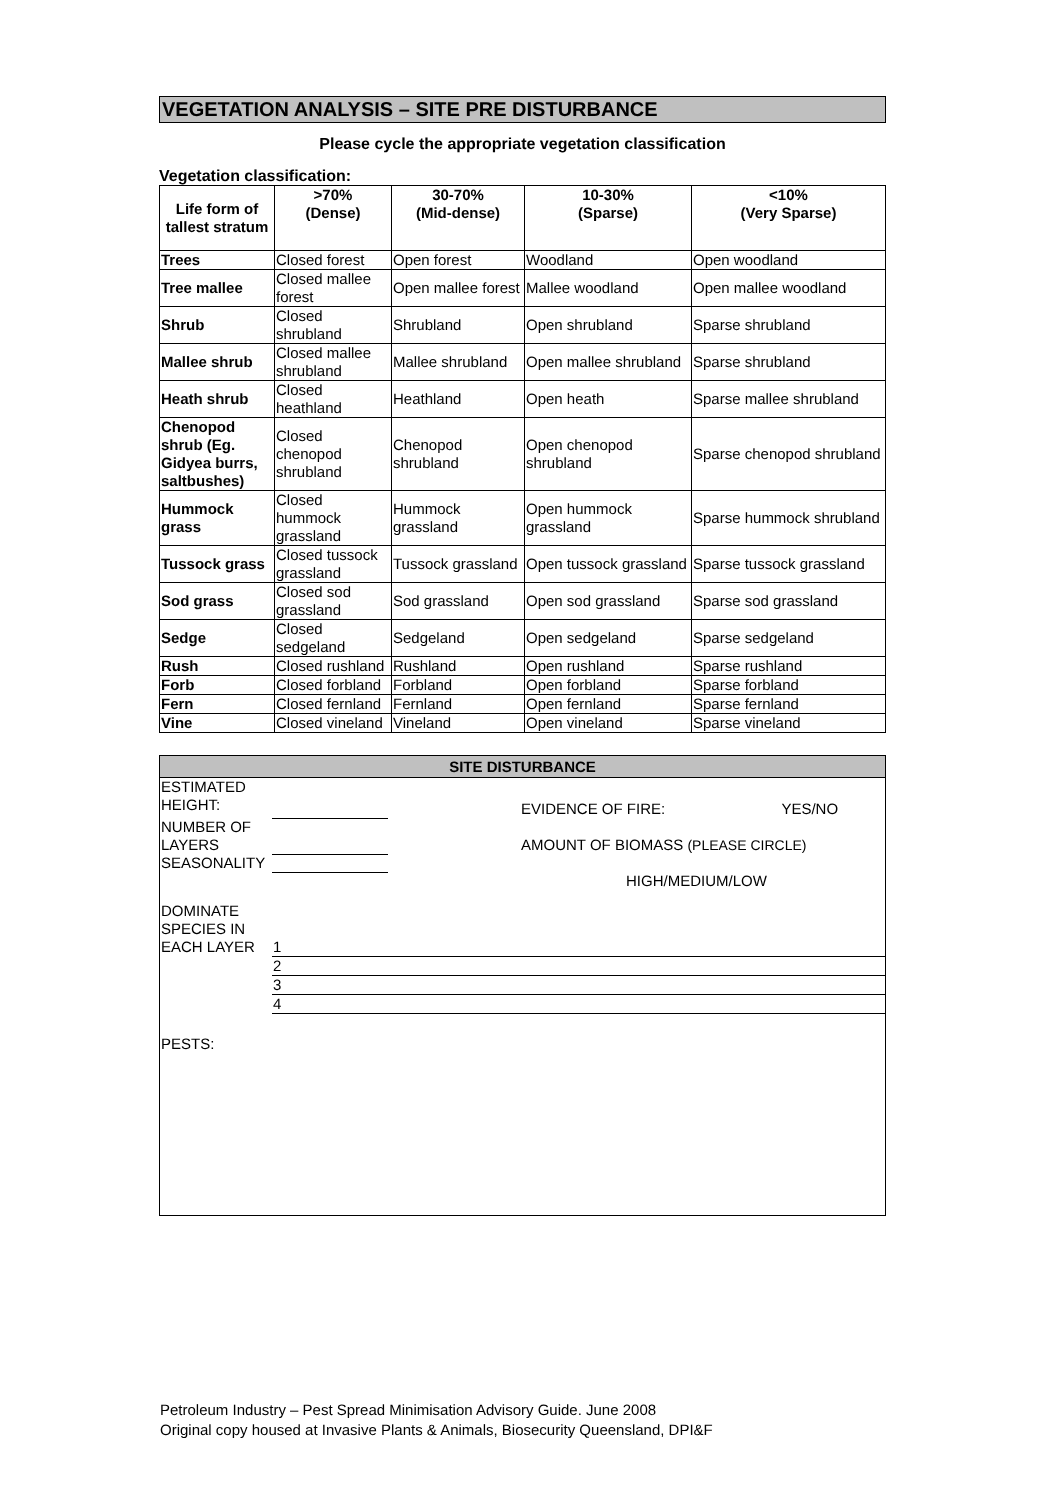VEGETATION ANALYSIS – SITE PRE DISTURBANCE
Please cycle the appropriate vegetation classification
Vegetation classification:
| Life form of tallest stratum | >70% (Dense) | 30-70% (Mid-dense) | 10-30% (Sparse) | <10% (Very Sparse) |
| --- | --- | --- | --- | --- |
| Trees | Closed forest | Open forest | Woodland | Open woodland |
| Tree mallee | Closed mallee forest | Open mallee forest | Mallee woodland | Open mallee woodland |
| Shrub | Closed shrubland | Shrubland | Open shrubland | Sparse shrubland |
| Mallee shrub | Closed mallee shrubland | Mallee shrubland | Open mallee shrubland | Sparse shrubland |
| Heath shrub | Closed heathland | Heathland | Open heath | Sparse mallee shrubland |
| Chenopod shrub (Eg. Gidyea burrs, saltbushes) | Closed chenopod shrubland | Chenopod shrubland | Open chenopod shrubland | Sparse chenopod shrubland |
| Hummock grass | Closed hummock grassland | Hummock grassland | Open hummock grassland | Sparse hummock shrubland |
| Tussock grass | Closed tussock grassland | Tussock grassland | Open tussock grassland | Sparse tussock grassland |
| Sod grass | Closed sod grassland | Sod grassland | Open sod grassland | Sparse sod grassland |
| Sedge | Closed sedgeland | Sedgeland | Open sedgeland | Sparse sedgeland |
| Rush | Closed rushland | Rushland | Open rushland | Sparse rushland |
| Forb | Closed forbland | Forbland | Open forbland | Sparse forbland |
| Fern | Closed fernland | Fernland | Open fernland | Sparse fernland |
| Vine | Closed vineland | Vineland | Open vineland | Sparse vineland |
SITE DISTURBANCE
| ESTIMATED HEIGHT: | | | EVIDENCE OF FIRE: | YES/NO |
| NUMBER OF LAYERS | | | AMOUNT OF BIOMASS (PLEASE CIRCLE) | |
| SEASONALITY | | | | |
| | | | HIGH/MEDIUM/LOW | |
| DOMINATE SPECIES IN EACH LAYER | 1 | | | |
| | 2 | | | |
| | 3 | | | |
| | 4 | | | |
| PESTS: | | | | |
Petroleum Industry – Pest Spread Minimisation Advisory Guide. June 2008
Original copy housed at Invasive Plants & Animals, Biosecurity Queensland, DPI&F